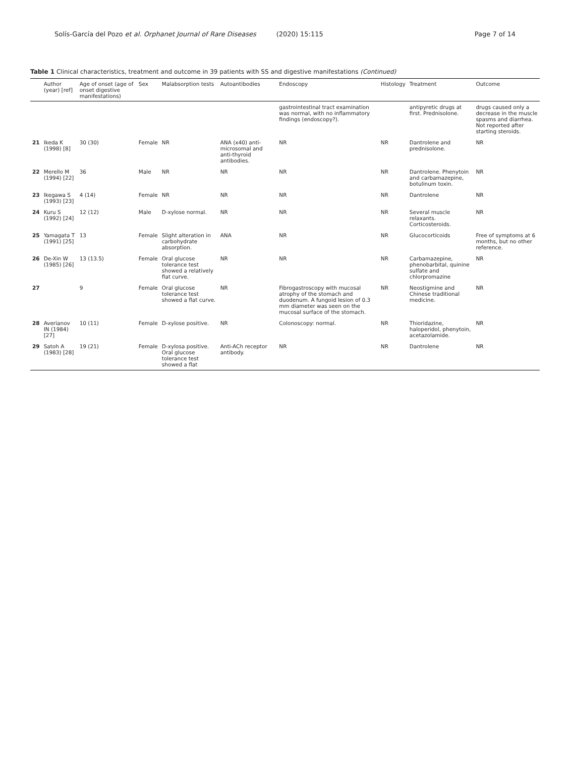Solís-García del Pozo et al. Orphanet Journal of Rare Diseases (2020) 15:115 Page 7 of 14
Table 1 Clinical characteristics, treatment and outcome in 39 patients with SS and digestive manifestations (Continued)
| | Author (year) [ref] | Age of onset (age of onset digestive manifestations) | Sex | Malabsorption tests | Autoantibodies | Endoscopy | Histology | Treatment | Outcome |
| --- | --- | --- | --- | --- | --- | --- | --- | --- | --- |
| | | | | | | gastrointestinal tract examination was normal, with no inflammatory findings (endoscopy?). | | antipyretic drugs at first. Prednisolone. | drugs caused only a decrease in the muscle spasms and diarrhea. Not reported after starting steroids. |
| 21 | Ikeda K (1998) [8] | 30 (30) | Female | NR | ANA (x40) anti-microsomal and anti-thyroid antibodies. | NR | NR | Dantrolene and prednisolone. | NR |
| 22 | Merello M (1994) [22] | 36 | Male | NR | NR | NR | NR | Dantrolene. Phenytoin and carbamazepine, botulinum toxin. | NR |
| 23 | Ikegawa S (1993) [23] | 4 (14) | Female | NR | NR | NR | NR | Dantrolene | NR |
| 24 | Kuru S (1992) [24] | 12 (12) | Male | D-xylose normal. | NR | NR | NR | Several muscle relaxants. Corticosteroids. | NR |
| 25 | Yamagata T (1991) [25] | 13 | Female | Slight alteration in carbohydrate absorption. | ANA | NR | NR | Glucocorticoids | Free of symptoms at 6 months, but no other reference. |
| 26 | De-Xin W (1985) [26] | 13 (13.5) | Female | Oral glucose tolerance test showed a relatively flat curve. | NR | NR | NR | Carbamazepine, phenobarbital, quinine sulfate and chlorpromazine | NR |
| 27 | | 9 | Female | Oral glucose tolerance test showed a flat curve. | NR | Fibrogastroscopy with mucosal atrophy of the stomach and duodenum. A fungoid lesion of 0.3 mm diameter was seen on the mucosal surface of the stomach. | NR | Neostigmine and Chinese traditional medicine. | NR |
| 28 | Averianov IN (1984) [27] | 10 (11) | Female | D-xylose positive. | NR | Colonoscopy: normal. | NR | Thioridazine, haloperidol, phenytoin, acetazolamide. | NR |
| 29 | Satoh A (1983) [28] | 19 (21) | Female | D-xylosa positive. Oral glucose tolerance test showed a flat | Anti-ACh receptor antibody. | NR | NR | Dantrolene | NR |